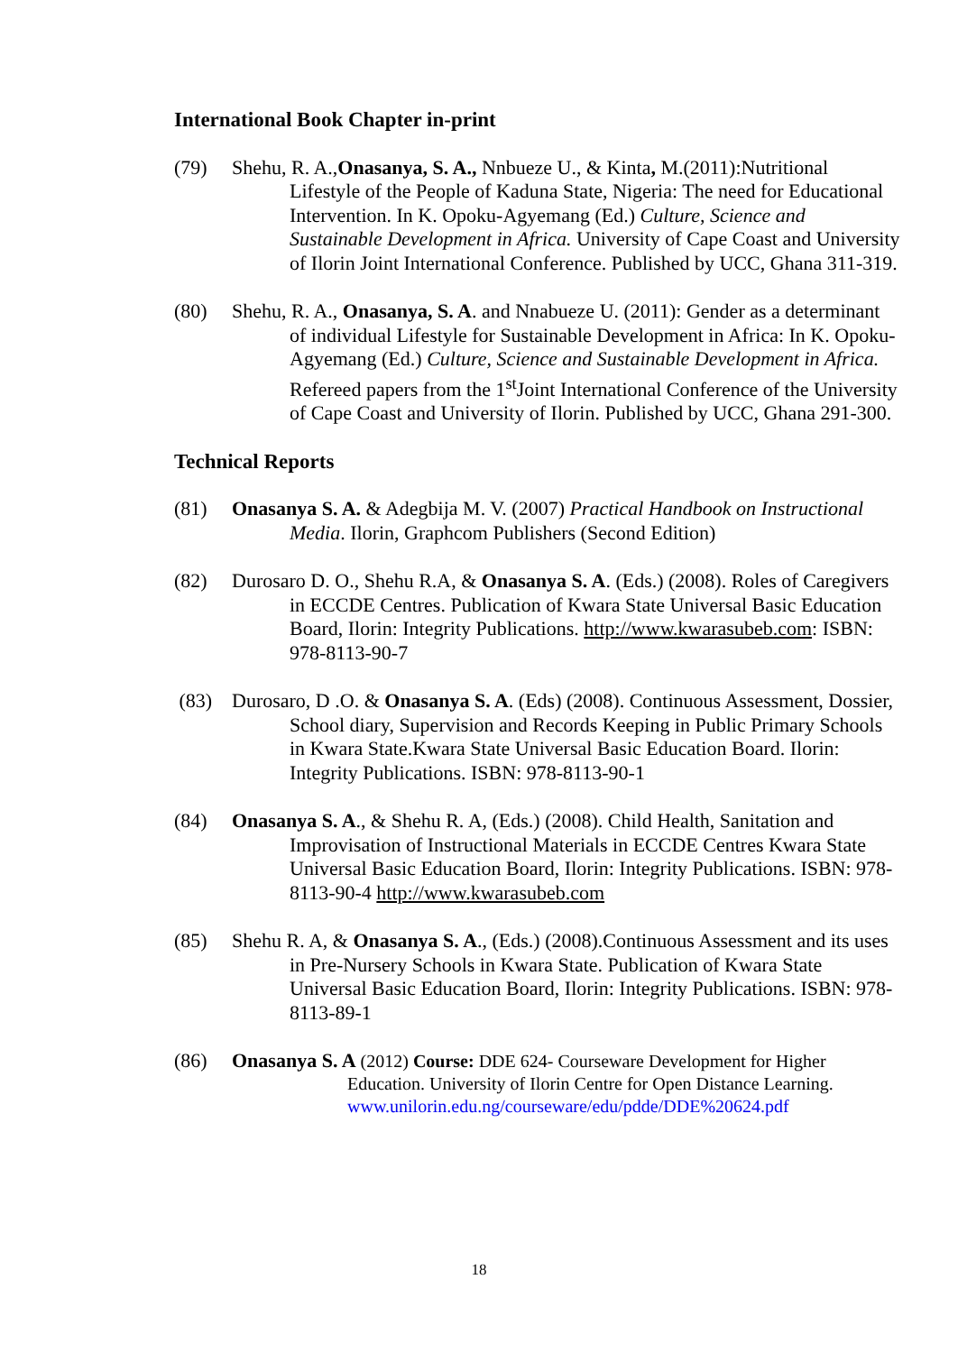International Book Chapter in-print
(79) Shehu, R. A.,Onasanya, S. A., Nnbueze U., & Kinta, M.(2011):Nutritional Lifestyle of the People of Kaduna State, Nigeria: The need for Educational Intervention. In K. Opoku-Agyemang (Ed.) Culture, Science and Sustainable Development in Africa. University of Cape Coast and University of Ilorin Joint International Conference. Published by UCC, Ghana 311-319.
(80) Shehu, R. A., Onasanya, S. A. and Nnabueze U. (2011): Gender as a determinant of individual Lifestyle for Sustainable Development in Africa: In K. Opoku-Agyemang (Ed.) Culture, Science and Sustainable Development in Africa. Refereed papers from the 1<sup>st</sup>Joint International Conference of the University of Cape Coast and University of Ilorin. Published by UCC, Ghana 291-300.
Technical Reports
(81) Onasanya S. A. & Adegbija M. V. (2007) Practical Handbook on Instructional Media. Ilorin, Graphcom Publishers (Second Edition)
(82) Durosaro D. O., Shehu R.A, & Onasanya S. A. (Eds.) (2008). Roles of Caregivers in ECCDE Centres. Publication of Kwara State Universal Basic Education Board, Ilorin: Integrity Publications. http://www.kwarasubeb.com: ISBN: 978-8113-90-7
(83) Durosaro, D .O. & Onasanya S. A. (Eds) (2008). Continuous Assessment, Dossier, School diary, Supervision and Records Keeping in Public Primary Schools in Kwara State.Kwara State Universal Basic Education Board. Ilorin: Integrity Publications. ISBN: 978-8113-90-1
(84) Onasanya S. A., & Shehu R. A, (Eds.) (2008). Child Health, Sanitation and Improvisation of Instructional Materials in ECCDE Centres Kwara State Universal Basic Education Board, Ilorin: Integrity Publications. ISBN: 978-8113-90-4 http://www.kwarasubeb.com
(85) Shehu R. A, & Onasanya S. A., (Eds.) (2008).Continuous Assessment and its uses in Pre-Nursery Schools in Kwara State. Publication of Kwara State Universal Basic Education Board, Ilorin: Integrity Publications. ISBN: 978-8113-89-1
(86) Onasanya S. A (2012) Course: DDE 624- Courseware Development for Higher Education. University of Ilorin Centre for Open Distance Learning. www.unilorin.edu.ng/courseware/edu/pdde/DDE%20624.pdf
18